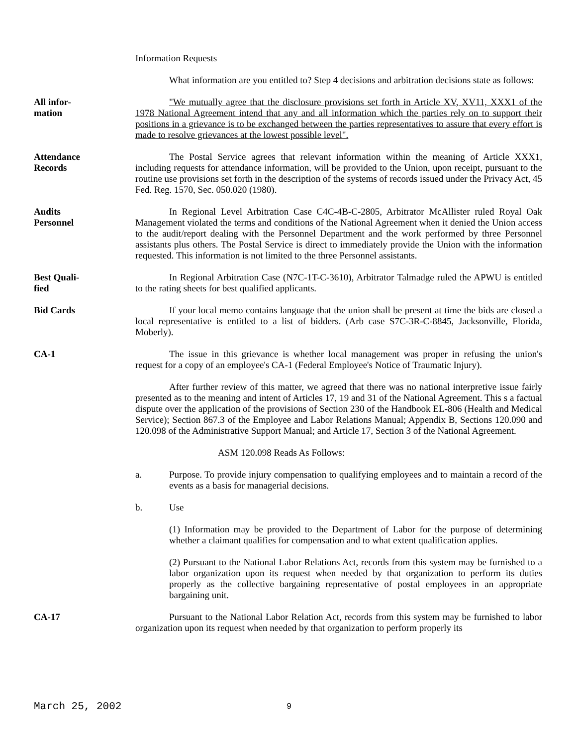Information Requests
What information are you entitled to? Step 4 decisions and arbitration decisions state as follows:
All infor-
mation
"We mutually agree that the disclosure provisions set forth in Article XV, XV11, XXX1 of the 1978 National Agreement intend that any and all information which the parties rely on to support their positions in a grievance is to be exchanged between the parties representatives to assure that every effort is made to resolve grievances at the lowest possible level".
Attendance
Records
The Postal Service agrees that relevant information within the meaning of Article XXX1, including requests for attendance information, will be provided to the Union, upon receipt, pursuant to the routine use provisions set forth in the description of the systems of records issued under the Privacy Act, 45 Fed. Reg. 1570, Sec. 050.020 (1980).
Audits
Personnel
In Regional Level Arbitration Case C4C-4B-C-2805, Arbitrator McAllister ruled Royal Oak Management violated the terms and conditions of the National Agreement when it denied the Union access to the audit/report dealing with the Personnel Department and the work performed by three Personnel assistants plus others. The Postal Service is direct to immediately provide the Union with the information requested. This information is not limited to the three Personnel assistants.
Best Quali-
fied
In Regional Arbitration Case (N7C-1T-C-3610), Arbitrator Talmadge ruled the APWU is entitled to the rating sheets for best qualified applicants.
Bid Cards If your local memo contains language that the union shall be present at time the bids are closed a local representative is entitled to a list of bidders. (Arb case S7C-3R-C-8845, Jacksonville, Florida, Moberly).
CA-1 The issue in this grievance is whether local management was proper in refusing the union's request for a copy of an employee's CA-1 (Federal Employee's Notice of Traumatic Injury).
After further review of this matter, we agreed that there was no national interpretive issue fairly presented as to the meaning and intent of Articles 17, 19 and 31 of the National Agreement. This s a factual dispute over the application of the provisions of Section 230 of the Handbook EL-806 (Health and Medical Service); Section 867.3 of the Employee and Labor Relations Manual; Appendix B, Sections 120.090 and 120.098 of the Administrative Support Manual; and Article 17, Section 3 of the National Agreement.
ASM 120.098 Reads As Follows:
a. Purpose. To provide injury compensation to qualifying employees and to maintain a record of the events as a basis for managerial decisions.
b. Use
(1) Information may be provided to the Department of Labor for the purpose of determining whether a claimant qualifies for compensation and to what extent qualification applies.
(2) Pursuant to the National Labor Relations Act, records from this system may be furnished to a labor organization upon its request when needed by that organization to perform its duties properly as the collective bargaining representative of postal employees in an appropriate bargaining unit.
CA-17 Pursuant to the National Labor Relation Act, records from this system may be furnished to labor organization upon its request when needed by that organization to perform properly its
March 25, 2002 9